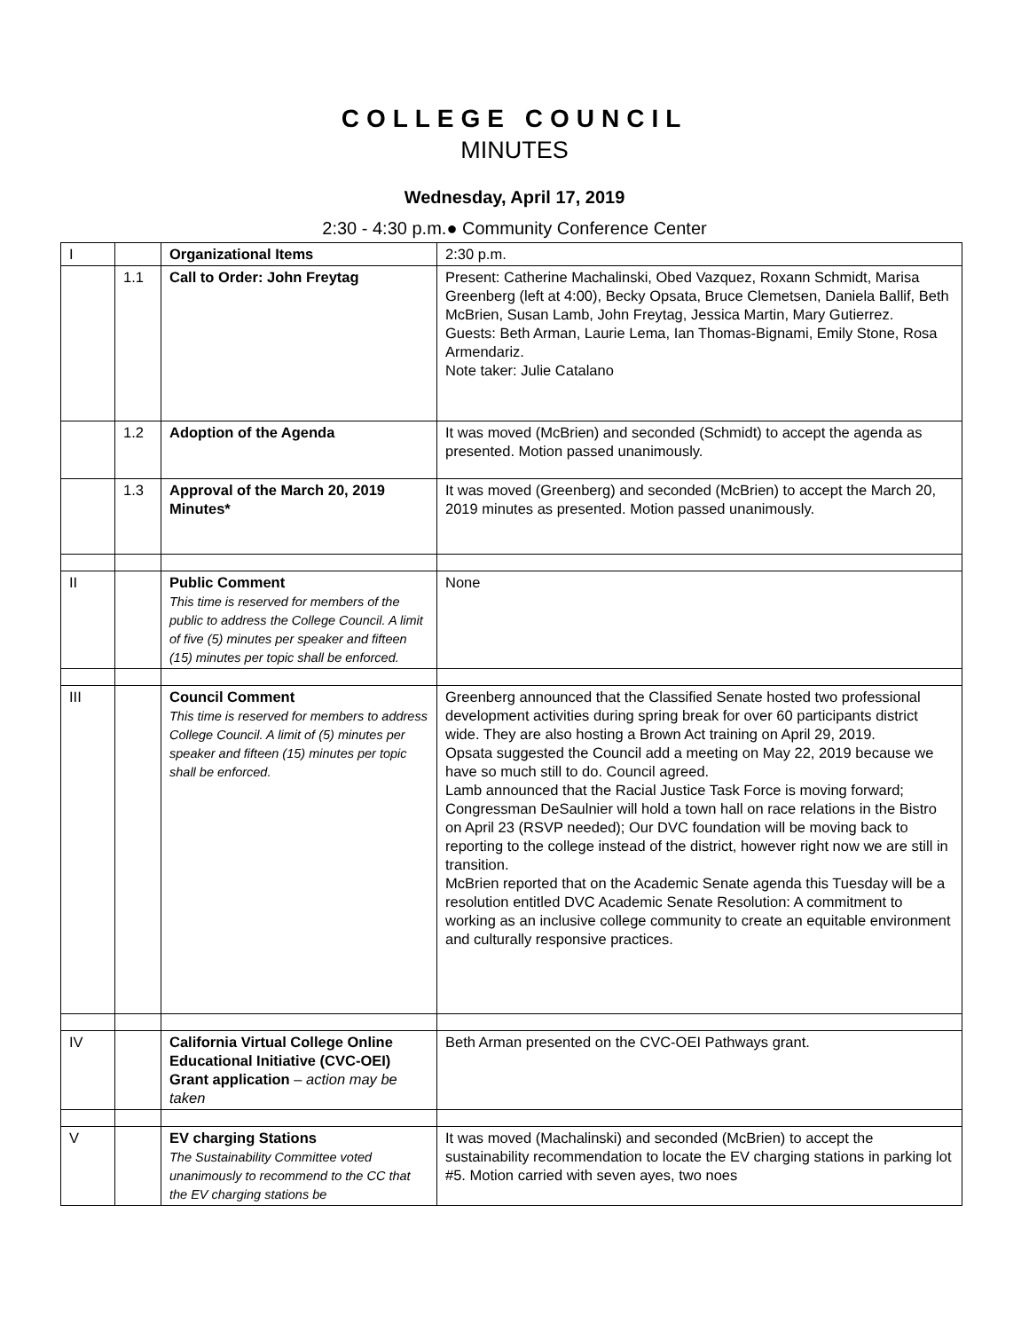COLLEGE COUNCIL
MINUTES
Wednesday, April 17, 2019
2:30 - 4:30 p.m.● Community Conference Center
| I | | Organizational Items | 2:30 p.m. |
| | 1.1 | Call to Order: John Freytag | Present: Catherine Machalinski, Obed Vazquez, Roxann Schmidt, Marisa Greenberg (left at 4:00), Becky Opsata, Bruce Clemetsen, Daniela Ballif, Beth McBrien, Susan Lamb, John Freytag, Jessica Martin, Mary Gutierrez. Guests: Beth Arman, Laurie Lema, Ian Thomas-Bignami, Emily Stone, Rosa Armendariz. Note taker: Julie Catalano |
| | 1.2 | Adoption of the Agenda | It was moved (McBrien) and seconded (Schmidt) to accept the agenda as presented. Motion passed unanimously. |
| | 1.3 | Approval of the March 20, 2019 Minutes* | It was moved (Greenberg) and seconded (McBrien) to accept the March 20, 2019 minutes as presented. Motion passed unanimously. |
| II | | Public Comment This time is reserved for members of the public to address the College Council. A limit of five (5) minutes per speaker and fifteen (15) minutes per topic shall be enforced. | None |
| III | | Council Comment This time is reserved for members to address College Council. A limit of (5) minutes per speaker and fifteen (15) minutes per topic shall be enforced. | Greenberg announced that the Classified Senate hosted two professional development activities during spring break for over 60 participants district wide. They are also hosting a Brown Act training on April 29, 2019. Opsata suggested the Council add a meeting on May 22, 2019 because we have so much still to do. Council agreed. Lamb announced that the Racial Justice Task Force is moving forward; Congressman DeSaulnier will hold a town hall on race relations in the Bistro on April 23 (RSVP needed); Our DVC foundation will be moving back to reporting to the college instead of the district, however right now we are still in transition. McBrien reported that on the Academic Senate agenda this Tuesday will be a resolution entitled DVC Academic Senate Resolution: A commitment to working as an inclusive college community to create an equitable environment and culturally responsive practices. |
| IV | | California Virtual College Online Educational Initiative (CVC-OEI) Grant application – action may be taken | Beth Arman presented on the CVC-OEI Pathways grant. |
| V | | EV charging Stations The Sustainability Committee voted unanimously to recommend to the CC that the EV charging stations be | It was moved (Machalinski) and seconded (McBrien) to accept the sustainability recommendation to locate the EV charging stations in parking lot #5. Motion carried with seven ayes, two noes |